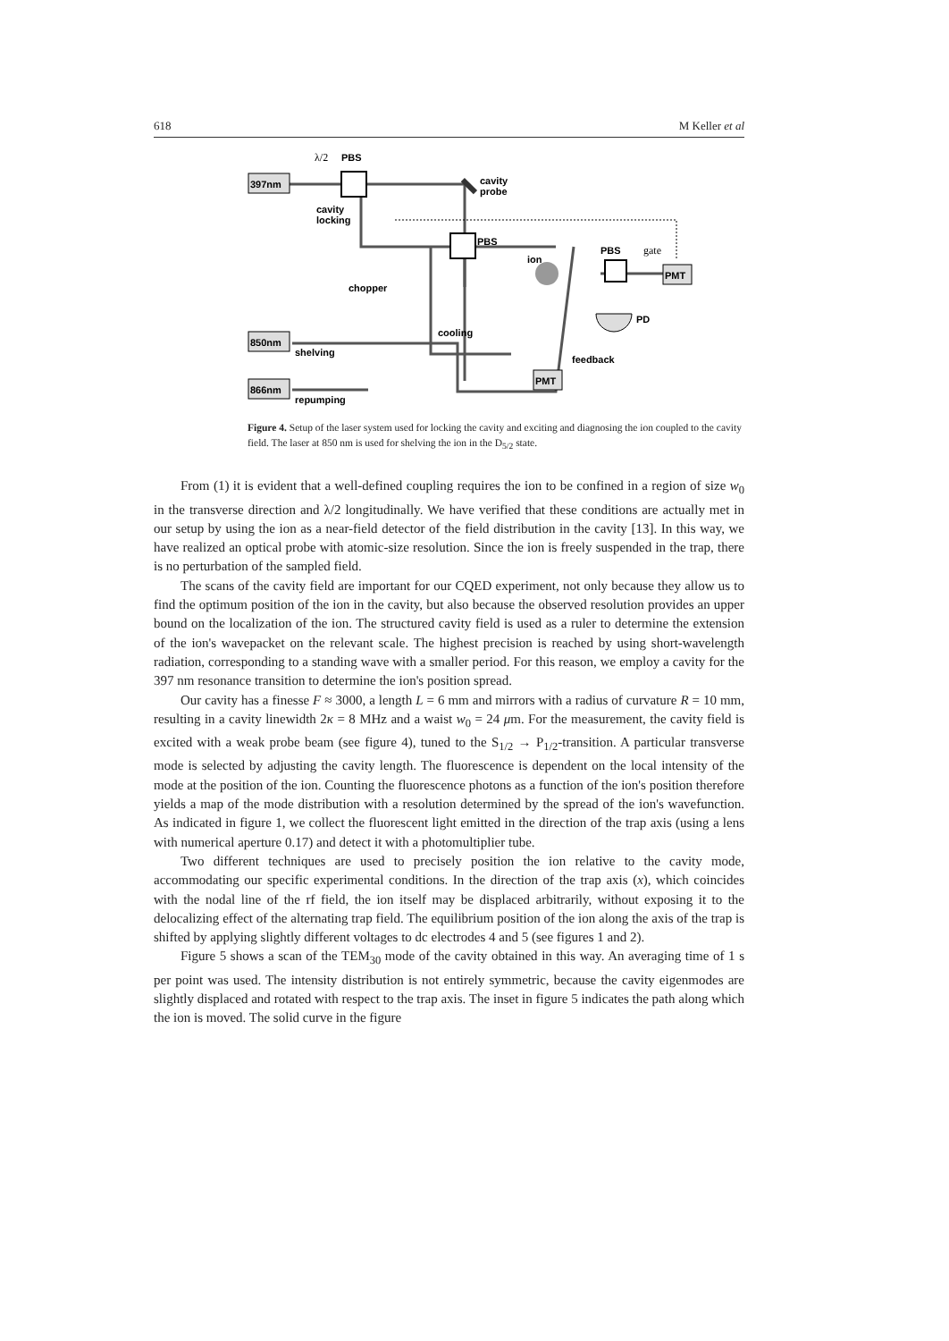618 M Keller et al
397nm
850nm
866nm
PMT
PMT
λ/2
PBS
cavity
probe
cavity
locking
PBS
ion
PBS
gate
chopper
PD
cooling
shelving
feedback
repumping
Figure 4. Setup of the laser system used for locking the cavity and exciting and diagnosing the ion coupled to the cavity field. The laser at 850 nm is used for shelving the ion in the D<sub>5/2</sub> state.
From (1) it is evident that a well-defined coupling requires the ion to be confined in a region of size w<sub>0</sub> in the transverse direction and λ/2 longitudinally. We have verified that these conditions are actually met in our setup by using the ion as a near-field detector of the field distribution in the cavity [13]. In this way, we have realized an optical probe with atomic-size resolution. Since the ion is freely suspended in the trap, there is no perturbation of the sampled field.
The scans of the cavity field are important for our CQED experiment, not only because they allow us to find the optimum position of the ion in the cavity, but also because the observed resolution provides an upper bound on the localization of the ion. The structured cavity field is used as a ruler to determine the extension of the ion's wavepacket on the relevant scale. The highest precision is reached by using short-wavelength radiation, corresponding to a standing wave with a smaller period. For this reason, we employ a cavity for the 397 nm resonance transition to determine the ion's position spread.
Our cavity has a finesse F ≈ 3000, a length L = 6 mm and mirrors with a radius of curvature R = 10 mm, resulting in a cavity linewidth 2κ = 8 MHz and a waist w<sub>0</sub> = 24 μm. For the measurement, the cavity field is excited with a weak probe beam (see figure 4), tuned to the S<sub>1/2</sub> → P<sub>1/2</sub>-transition. A particular transverse mode is selected by adjusting the cavity length. The fluorescence is dependent on the local intensity of the mode at the position of the ion. Counting the fluorescence photons as a function of the ion's position therefore yields a map of the mode distribution with a resolution determined by the spread of the ion's wavefunction. As indicated in figure 1, we collect the fluorescent light emitted in the direction of the trap axis (using a lens with numerical aperture 0.17) and detect it with a photomultiplier tube.
Two different techniques are used to precisely position the ion relative to the cavity mode, accommodating our specific experimental conditions. In the direction of the trap axis (x), which coincides with the nodal line of the rf field, the ion itself may be displaced arbitrarily, without exposing it to the delocalizing effect of the alternating trap field. The equilibrium position of the ion along the axis of the trap is shifted by applying slightly different voltages to dc electrodes 4 and 5 (see figures 1 and 2).
Figure 5 shows a scan of the TEM<sub>30</sub> mode of the cavity obtained in this way. An averaging time of 1 s per point was used. The intensity distribution is not entirely symmetric, because the cavity eigenmodes are slightly displaced and rotated with respect to the trap axis. The inset in figure 5 indicates the path along which the ion is moved. The solid curve in the figure